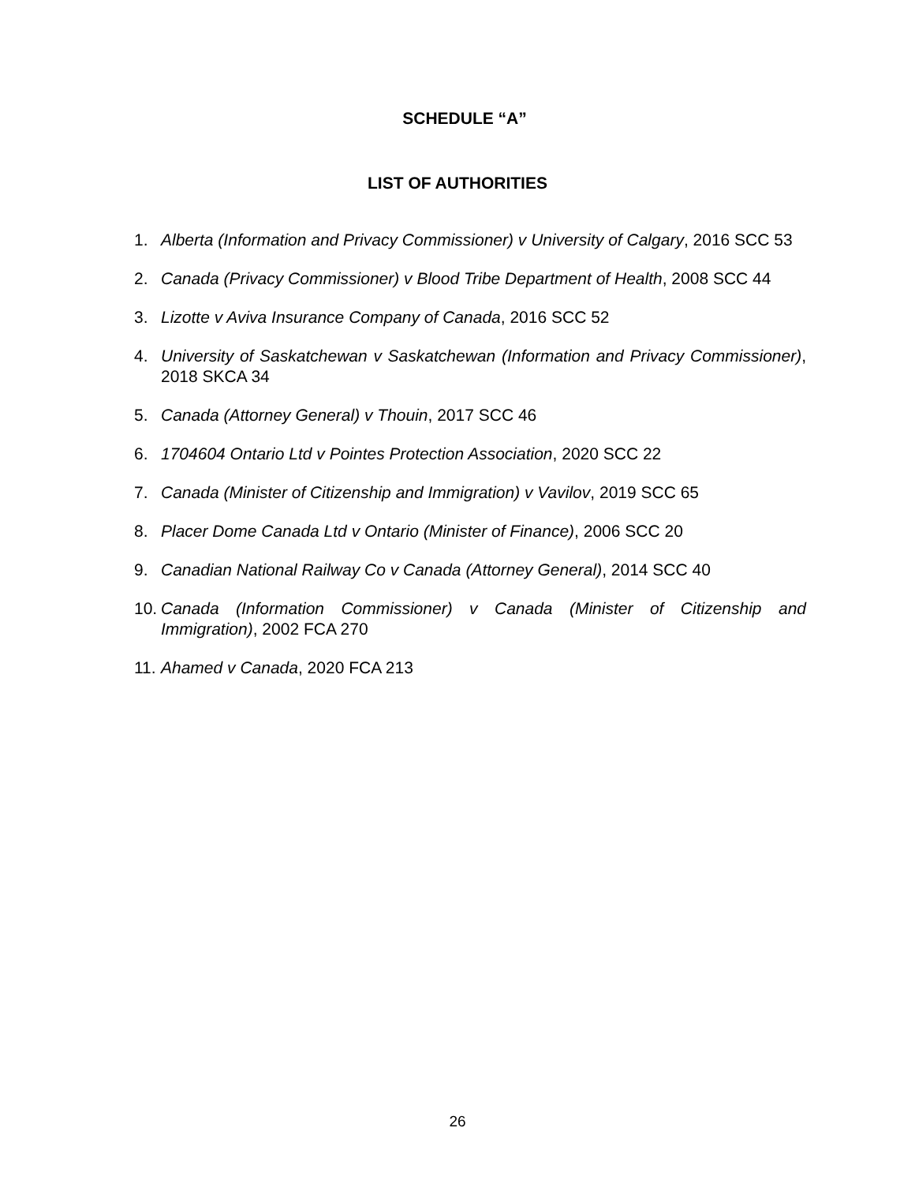SCHEDULE “A”
LIST OF AUTHORITIES
1. Alberta (Information and Privacy Commissioner) v University of Calgary, 2016 SCC 53
2. Canada (Privacy Commissioner) v Blood Tribe Department of Health, 2008 SCC 44
3. Lizotte v Aviva Insurance Company of Canada, 2016 SCC 52
4. University of Saskatchewan v Saskatchewan (Information and Privacy Commissioner), 2018 SKCA 34
5. Canada (Attorney General) v Thouin, 2017 SCC 46
6. 1704604 Ontario Ltd v Pointes Protection Association, 2020 SCC 22
7. Canada (Minister of Citizenship and Immigration) v Vavilov, 2019 SCC 65
8. Placer Dome Canada Ltd v Ontario (Minister of Finance), 2006 SCC 20
9. Canadian National Railway Co v Canada (Attorney General), 2014 SCC 40
10. Canada (Information Commissioner) v Canada (Minister of Citizenship and Immigration), 2002 FCA 270
11. Ahamed v Canada, 2020 FCA 213
26